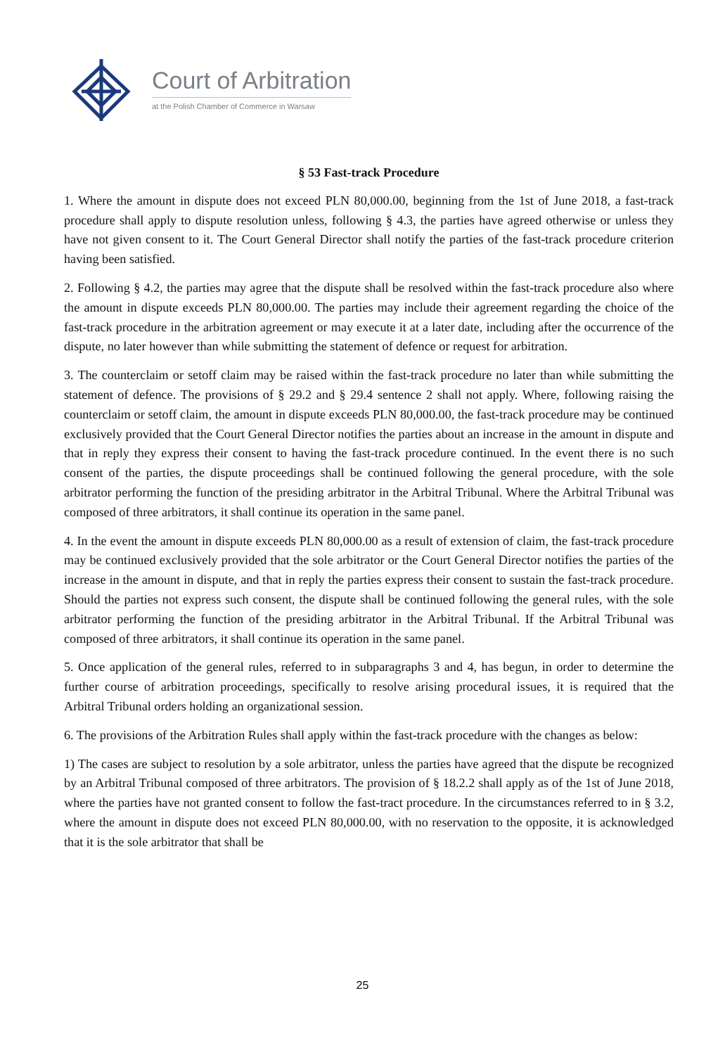Court of Arbitration
at the Polish Chamber of Commerce in Warsaw
§ 53 Fast-track Procedure
1. Where the amount in dispute does not exceed PLN 80,000.00, beginning from the 1st of June 2018, a fast-track procedure shall apply to dispute resolution unless, following § 4.3, the parties have agreed otherwise or unless they have not given consent to it. The Court General Director shall notify the parties of the fast-track procedure criterion having been satisfied.
2. Following § 4.2, the parties may agree that the dispute shall be resolved within the fast-track procedure also where the amount in dispute exceeds PLN 80,000.00. The parties may include their agreement regarding the choice of the fast-track procedure in the arbitration agreement or may execute it at a later date, including after the occurrence of the dispute, no later however than while submitting the statement of defence or request for arbitration.
3. The counterclaim or setoff claim may be raised within the fast-track procedure no later than while submitting the statement of defence. The provisions of § 29.2 and § 29.4 sentence 2 shall not apply. Where, following raising the counterclaim or setoff claim, the amount in dispute exceeds PLN 80,000.00, the fast-track procedure may be continued exclusively provided that the Court General Director notifies the parties about an increase in the amount in dispute and that in reply they express their consent to having the fast-track procedure continued. In the event there is no such consent of the parties, the dispute proceedings shall be continued following the general procedure, with the sole arbitrator performing the function of the presiding arbitrator in the Arbitral Tribunal. Where the Arbitral Tribunal was composed of three arbitrators, it shall continue its operation in the same panel.
4. In the event the amount in dispute exceeds PLN 80,000.00 as a result of extension of claim, the fast-track procedure may be continued exclusively provided that the sole arbitrator or the Court General Director notifies the parties of the increase in the amount in dispute, and that in reply the parties express their consent to sustain the fast-track procedure. Should the parties not express such consent, the dispute shall be continued following the general rules, with the sole arbitrator performing the function of the presiding arbitrator in the Arbitral Tribunal. If the Arbitral Tribunal was composed of three arbitrators, it shall continue its operation in the same panel.
5. Once application of the general rules, referred to in subparagraphs 3 and 4, has begun, in order to determine the further course of arbitration proceedings, specifically to resolve arising procedural issues, it is required that the Arbitral Tribunal orders holding an organizational session.
6. The provisions of the Arbitration Rules shall apply within the fast-track procedure with the changes as below:
1) The cases are subject to resolution by a sole arbitrator, unless the parties have agreed that the dispute be recognized by an Arbitral Tribunal composed of three arbitrators. The provision of § 18.2.2 shall apply as of the 1st of June 2018, where the parties have not granted consent to follow the fast-tract procedure. In the circumstances referred to in § 3.2, where the amount in dispute does not exceed PLN 80,000.00, with no reservation to the opposite, it is acknowledged that it is the sole arbitrator that shall be
25